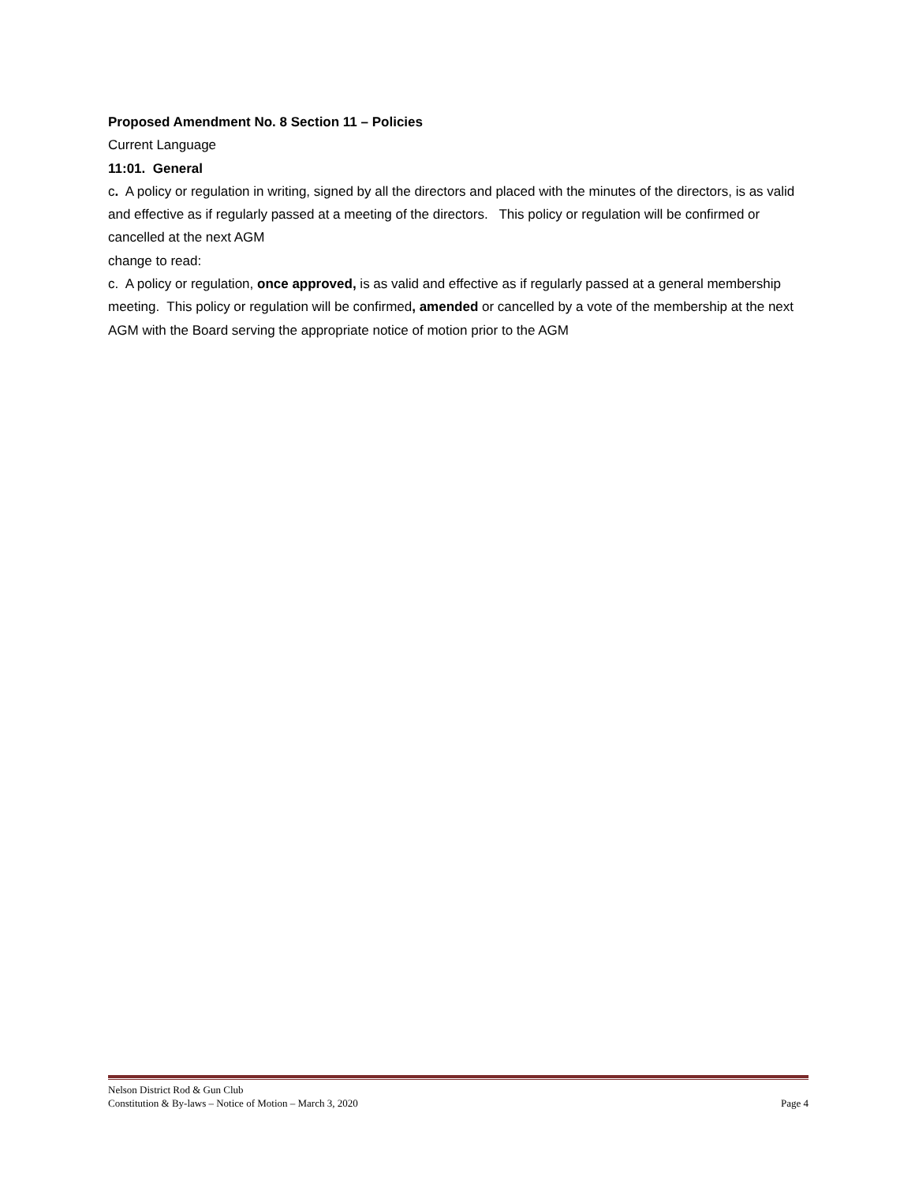Proposed Amendment No. 8 Section 11 – Policies
Current Language
11:01. General
c. A policy or regulation in writing, signed by all the directors and placed with the minutes of the directors, is as valid and effective as if regularly passed at a meeting of the directors. This policy or regulation will be confirmed or cancelled at the next AGM
change to read:
c. A policy or regulation, once approved, is as valid and effective as if regularly passed at a general membership meeting. This policy or regulation will be confirmed, amended or cancelled by a vote of the membership at the next AGM with the Board serving the appropriate notice of motion prior to the AGM
Nelson District Rod & Gun Club
Constitution & By-laws – Notice of Motion – March 3, 2020 Page 4